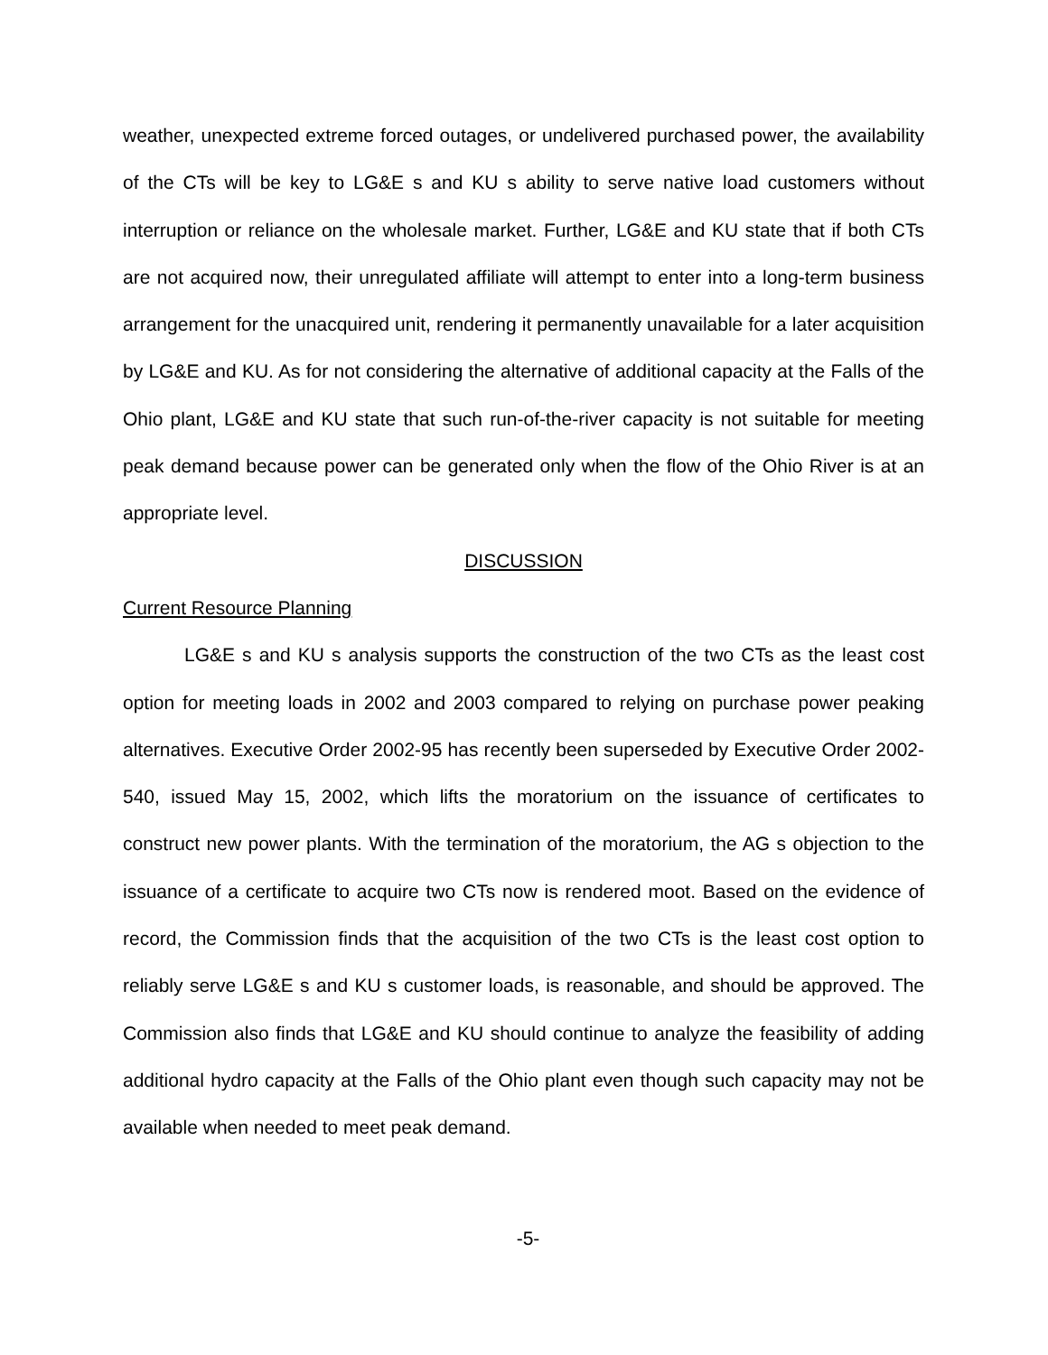weather, unexpected extreme forced outages, or undelivered purchased power, the availability of the CTs will be key to LG&E s and KU s ability to serve native load customers without interruption or reliance on the wholesale market. Further, LG&E and KU state that if both CTs are not acquired now, their unregulated affiliate will attempt to enter into a long-term business arrangement for the unacquired unit, rendering it permanently unavailable for a later acquisition by LG&E and KU. As for not considering the alternative of additional capacity at the Falls of the Ohio plant, LG&E and KU state that such run-of-the-river capacity is not suitable for meeting peak demand because power can be generated only when the flow of the Ohio River is at an appropriate level.
DISCUSSION
Current Resource Planning
LG&E s and KU s analysis supports the construction of the two CTs as the least cost option for meeting loads in 2002 and 2003 compared to relying on purchase power peaking alternatives. Executive Order 2002-95 has recently been superseded by Executive Order 2002-540, issued May 15, 2002, which lifts the moratorium on the issuance of certificates to construct new power plants. With the termination of the moratorium, the AG s objection to the issuance of a certificate to acquire two CTs now is rendered moot. Based on the evidence of record, the Commission finds that the acquisition of the two CTs is the least cost option to reliably serve LG&E s and KU s customer loads, is reasonable, and should be approved. The Commission also finds that LG&E and KU should continue to analyze the feasibility of adding additional hydro capacity at the Falls of the Ohio plant even though such capacity may not be available when needed to meet peak demand.
-5-